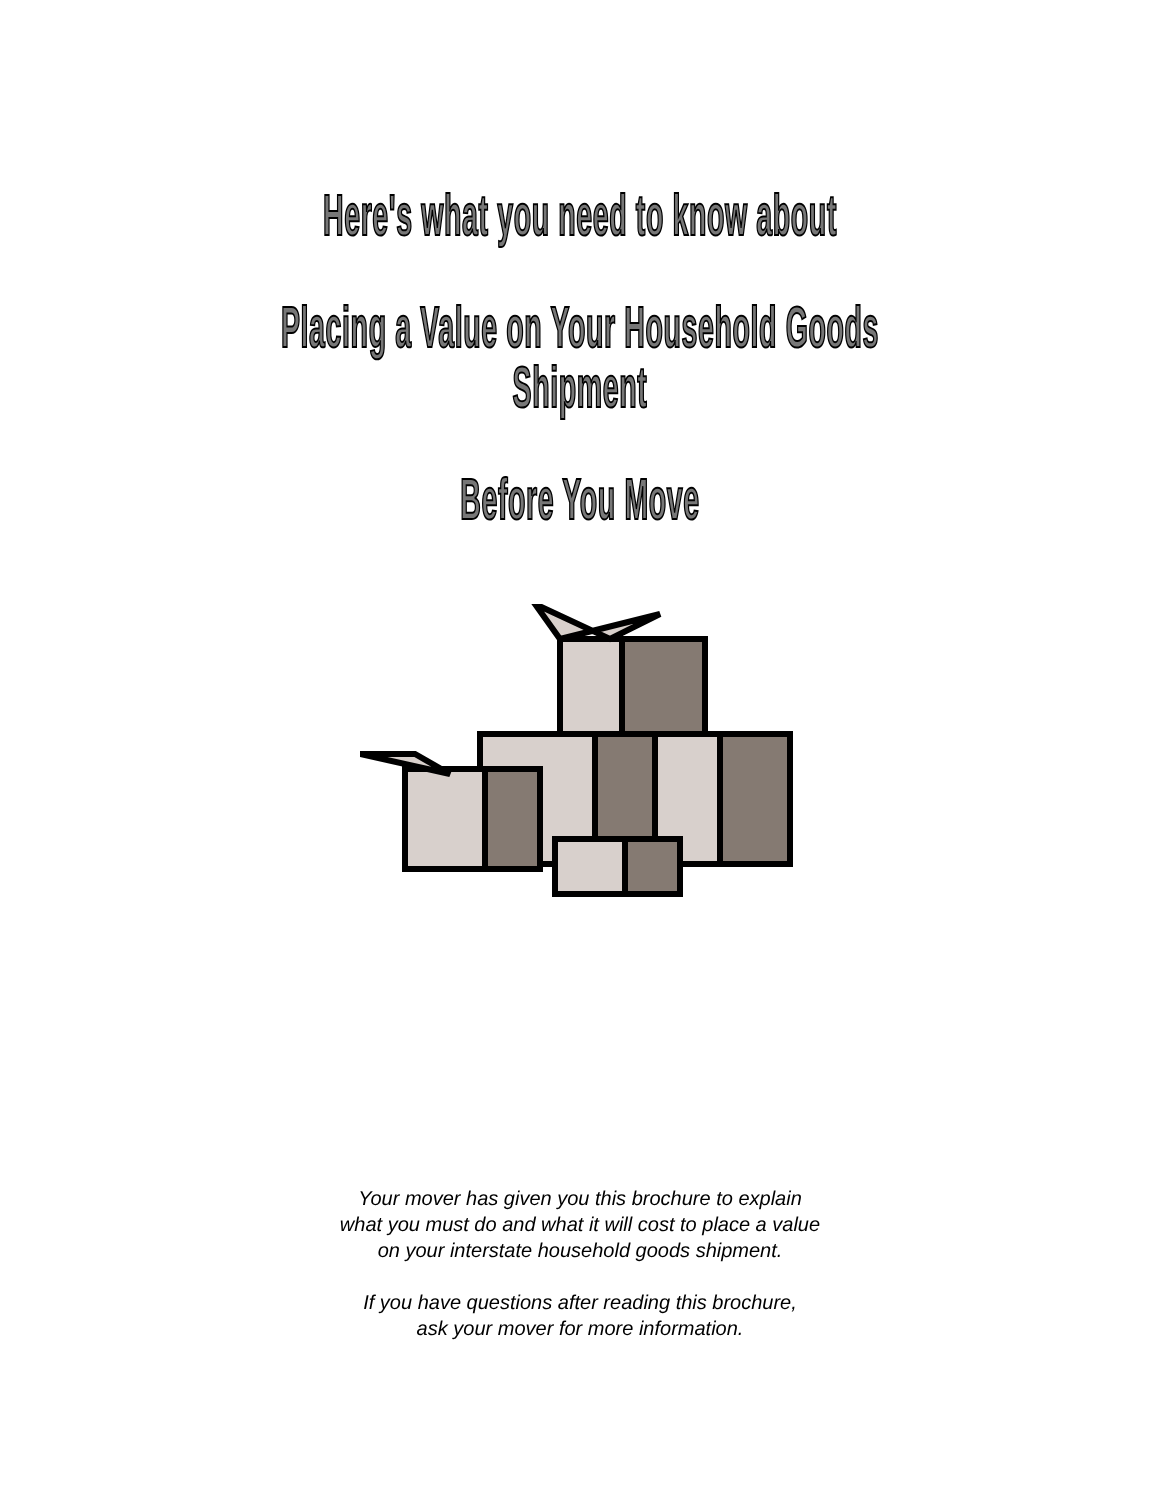Here's what you need to know about
Placing a Value on Your Household Goods Shipment
Before You Move
Your mover has given you this brochure to explain
what you must do and what it will cost to place a value
on your interstate household goods shipment.
If you have questions after reading this brochure,
ask your mover for more information.